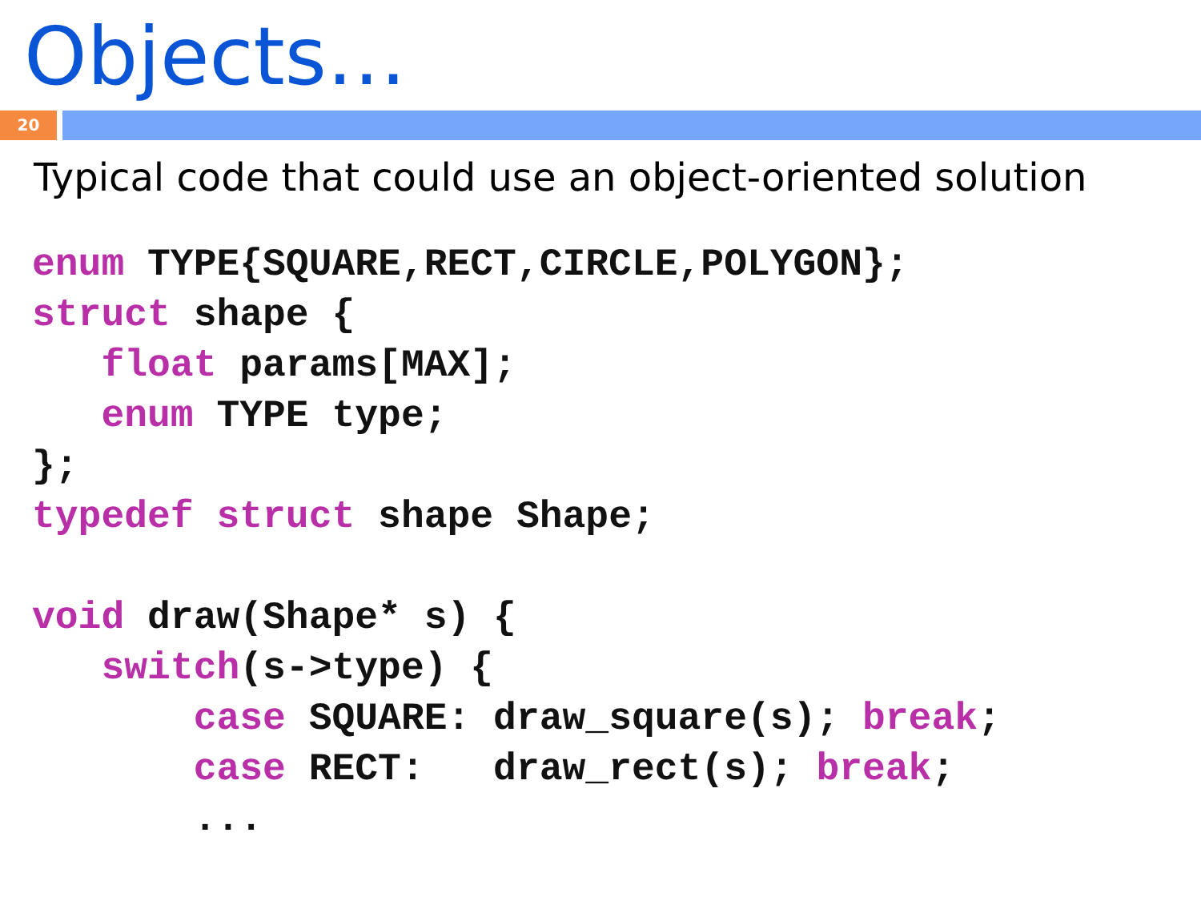Objects…
20
Typical code that could use an object-oriented solution
enum TYPE{SQUARE,RECT,CIRCLE,POLYGON};
struct shape {
   float params[MAX];
   enum TYPE type;
};
typedef struct shape Shape;

void draw(Shape* s) {
   switch(s->type) {
       case SQUARE: draw_square(s); break;
       case RECT:   draw_rect(s); break;
       ...